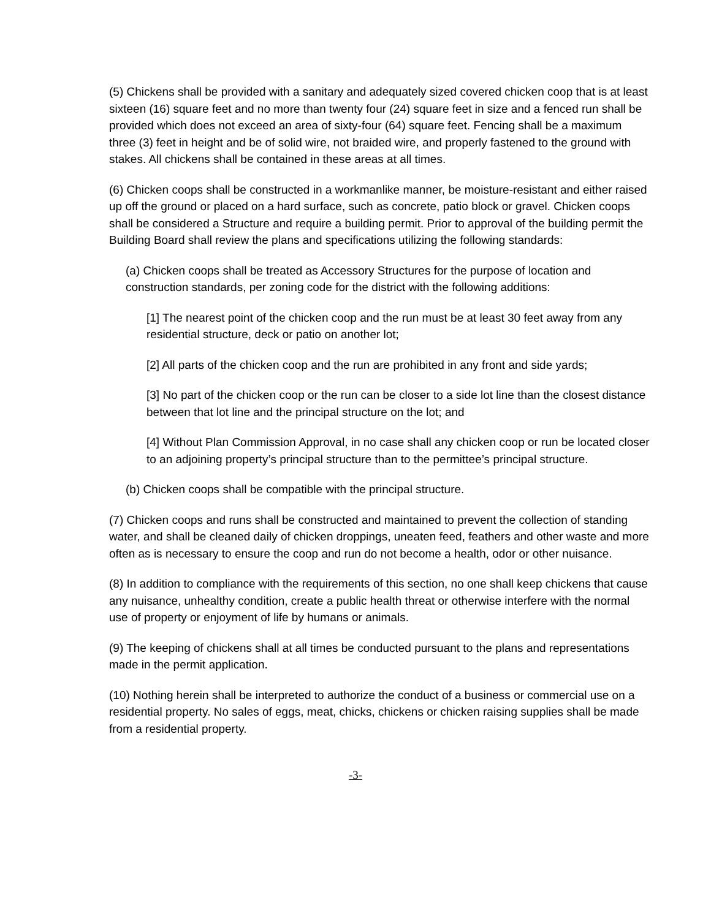(5) Chickens shall be provided with a sanitary and adequately sized covered chicken coop that is at least sixteen (16) square feet and no more than twenty four (24) square feet in size and a fenced run shall be provided which does not exceed an area of sixty-four (64) square feet. Fencing shall be a maximum three (3) feet in height and be of solid wire, not braided wire, and properly fastened to the ground with stakes. All chickens shall be contained in these areas at all times.
(6) Chicken coops shall be constructed in a workmanlike manner, be moisture-resistant and either raised up off the ground or placed on a hard surface, such as concrete, patio block or gravel. Chicken coops shall be considered a Structure and require a building permit. Prior to approval of the building permit the Building Board shall review the plans and specifications utilizing the following standards:
(a) Chicken coops shall be treated as Accessory Structures for the purpose of location and construction standards, per zoning code for the district with the following additions:
[1] The nearest point of the chicken coop and the run must be at least 30 feet away from any residential structure, deck or patio on another lot;
[2] All parts of the chicken coop and the run are prohibited in any front and side yards;
[3] No part of the chicken coop or the run can be closer to a side lot line than the closest distance between that lot line and the principal structure on the lot; and
[4] Without Plan Commission Approval, in no case shall any chicken coop or run be located closer to an adjoining property’s principal structure than to the permittee’s principal structure.
(b) Chicken coops shall be compatible with the principal structure.
(7) Chicken coops and runs shall be constructed and maintained to prevent the collection of standing water, and shall be cleaned daily of chicken droppings, uneaten feed, feathers and other waste and more often as is necessary to ensure the coop and run do not become a health, odor or other nuisance.
(8) In addition to compliance with the requirements of this section, no one shall keep chickens that cause any nuisance, unhealthy condition, create a public health threat or otherwise interfere with the normal use of property or enjoyment of life by humans or animals.
(9) The keeping of chickens shall at all times be conducted pursuant to the plans and representations made in the permit application.
(10) Nothing herein shall be interpreted to authorize the conduct of a business or commercial use on a residential property. No sales of eggs, meat, chicks, chickens or chicken raising supplies shall be made from a residential property.
-3-